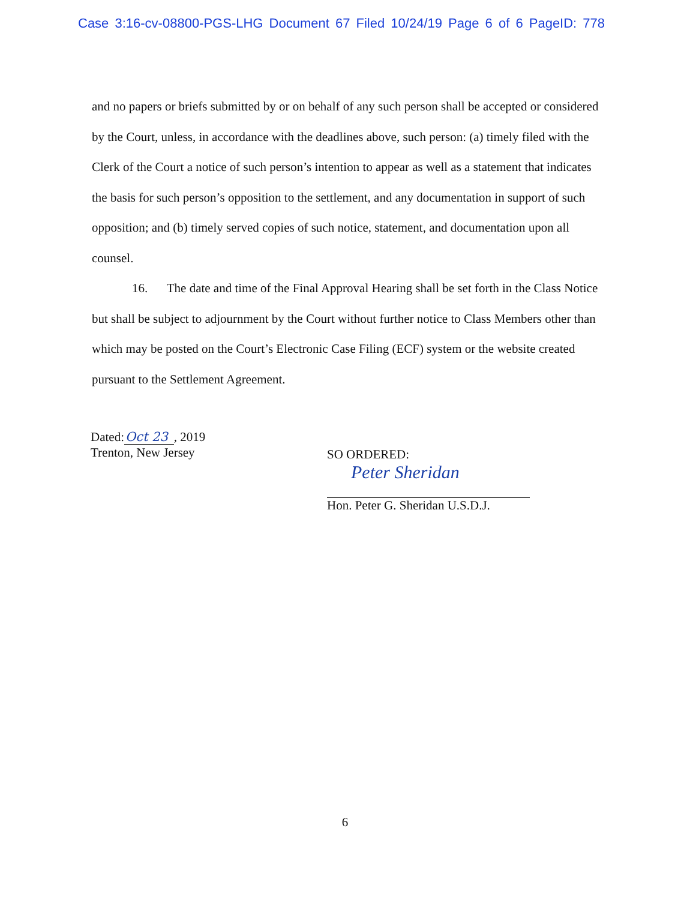Case 3:16-cv-08800-PGS-LHG Document 67 Filed 10/24/19 Page 6 of 6 PageID: 778
and no papers or briefs submitted by or on behalf of any such person shall be accepted or considered by the Court, unless, in accordance with the deadlines above, such person: (a) timely filed with the Clerk of the Court a notice of such person’s intention to appear as well as a statement that indicates the basis for such person’s opposition to the settlement, and any documentation in support of such opposition; and (b) timely served copies of such notice, statement, and documentation upon all counsel.
16. The date and time of the Final Approval Hearing shall be set forth in the Class Notice but shall be subject to adjournment by the Court without further notice to Class Members other than which may be posted on the Court’s Electronic Case Filing (ECF) system or the website created pursuant to the Settlement Agreement.
Dated:Oct 23, 2019
Trenton, New Jersey
SO ORDERED:
Peter Sheridan
Hon. Peter G. Sheridan U.S.D.J.
6